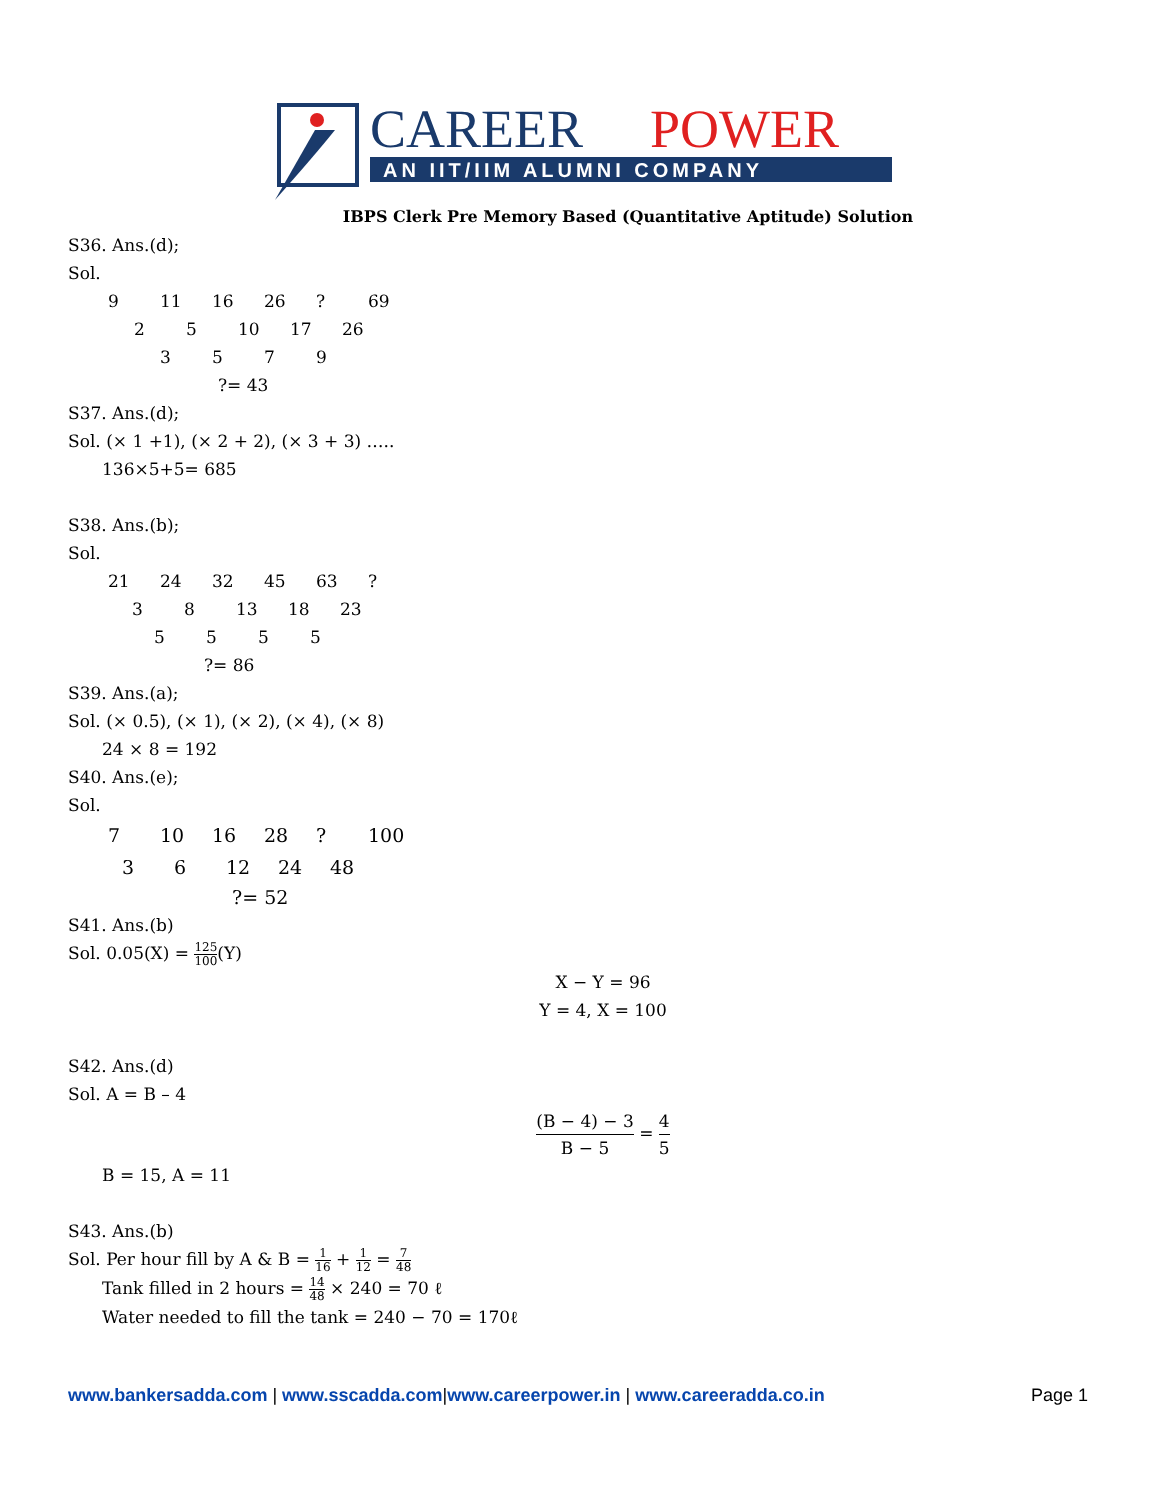CAREER
POWER
AN IIT/IIM ALUMNI COMPANY
IBPS Clerk Pre Memory Based (Quantitative Aptitude) Solution
S36. Ans.(d);
Sol.
9 11 16 26? 69
25 10 17 26
3579
?= 43
S37. Ans.(d);
Sol. (× 1 +1), (× 2 + 2), (× 3 + 3) …..
136×5+5= 685
S38. Ans.(b);
Sol.
21 24 32 45 63?
38 13 18 23
5555
?= 86
S39. Ans.(a);
Sol. (× 0.5), (× 1), (× 2), (× 4), (× 8)
24 × 8 = 192
S40. Ans.(e);
Sol.
7 10 16 28? 100
36 12 24 48
?= 52
S41. Ans.(b)
Sol. 0.05(X) = 125 100(Y)
X − Y = 96
Y = 4, X = 100
S42. Ans.(d)
Sol. A = B – 4
(B − 4) − 3 B − 5 = 4 5
B = 15, A = 11
S43. Ans.(b)
Sol. Per hour fill by A & B = 1 16 + 1 12 = 7 48
Tank filled in 2 hours = 14 48 × 240 = 70 ℓ
Water needed to fill the tank = 240 − 70 = 170ℓ
www.bankersadda.com | www.sscadda.com|www.careerpower.in | www.careeradda.co.in Page 1